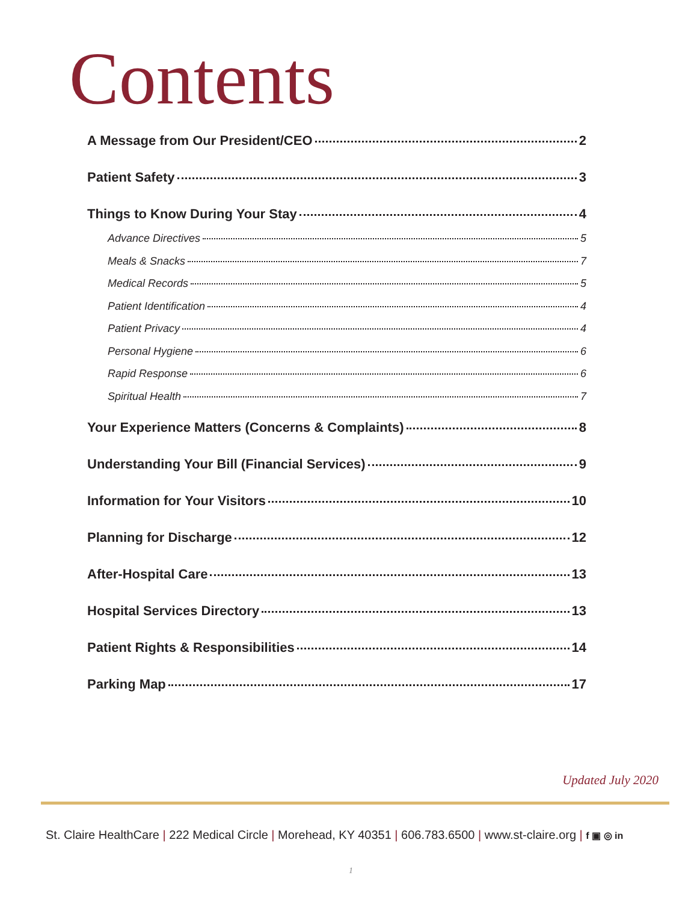Contents
A Message from Our President/CEO 2
Patient Safety 3
Things to Know During Your Stay 4
Advance Directives 5
Meals & Snacks 7
Medical Records 5
Patient Identification 4
Patient Privacy 4
Personal Hygiene 6
Rapid Response 6
Spiritual Health 7
Your Experience Matters (Concerns & Complaints) 8
Understanding Your Bill (Financial Services) 9
Information for Your Visitors 10
Planning for Discharge 12
After-Hospital Care 13
Hospital Services Directory 13
Patient Rights & Responsibilities 14
Parking Map 17
Updated July 2020
St. Claire HealthCare | 222 Medical Circle | Morehead, KY 40351 | 606.783.6500 | www.st-claire.org | f ▣ ◎ in
1